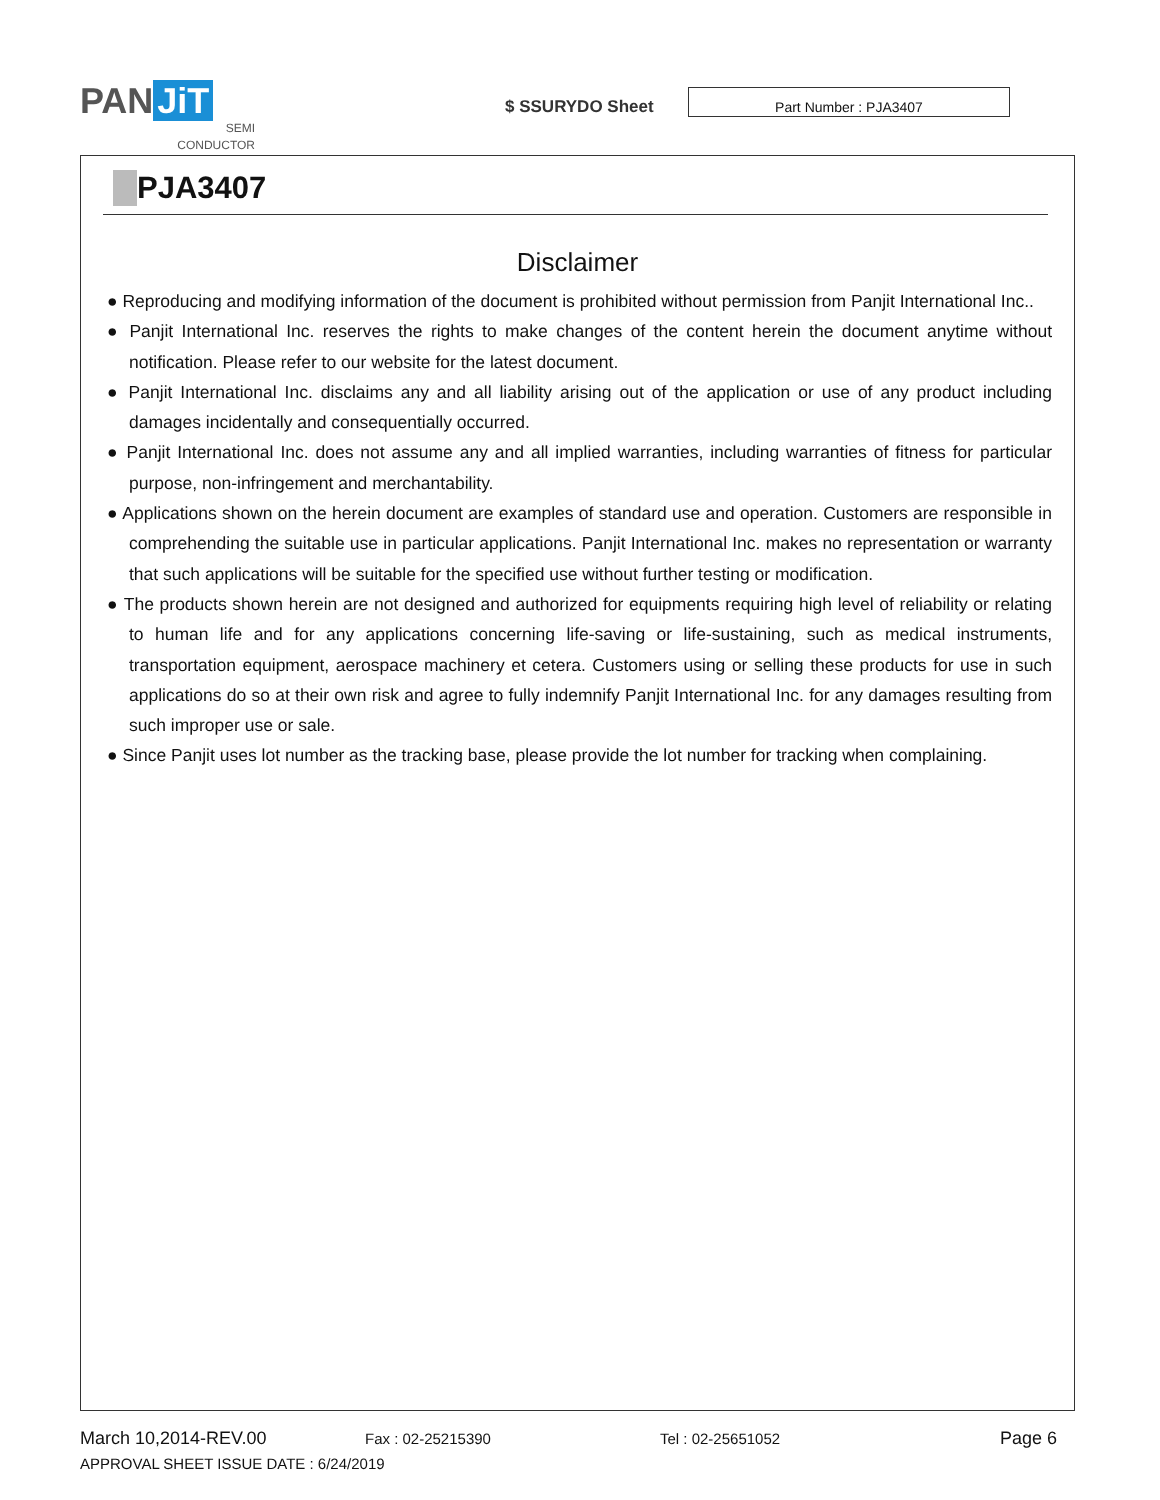PAN JiT
SEMI
CONDUCTOR
$ SSURYDO Sheet
Part Number : PJA3407
PJA3407
Disclaimer
● Reproducing and modifying information of the document is prohibited without permission from Panjit International Inc..
● Panjit International Inc. reserves the rights to make changes of the content herein the document anytime without notification. Please refer to our website for the latest document.
● Panjit International Inc. disclaims any and all liability arising out of the application or use of any product including damages incidentally and consequentially occurred.
● Panjit International Inc. does not assume any and all implied warranties, including warranties of fitness for particular purpose, non-infringement and merchantability.
● Applications shown on the herein document are examples of standard use and operation. Customers are responsible in comprehending the suitable use in particular applications. Panjit International Inc. makes no representation or warranty that such applications will be suitable for the specified use without further testing or modification.
● The products shown herein are not designed and authorized for equipments requiring high level of reliability or relating to human life and for any applications concerning life-saving or life-sustaining, such as medical instruments, transportation equipment, aerospace machinery et cetera. Customers using or selling these products for use in such applications do so at their own risk and agree to fully indemnify Panjit International Inc. for any damages resulting from such improper use or sale.
● Since Panjit uses lot number as the tracking base, please provide the lot number for tracking when complaining.
March 10,2014-REV.00 Fax : 02-25215390 Tel : 02-25651052 Page 6
APPROVAL SHEET ISSUE DATE : 6/24/2019